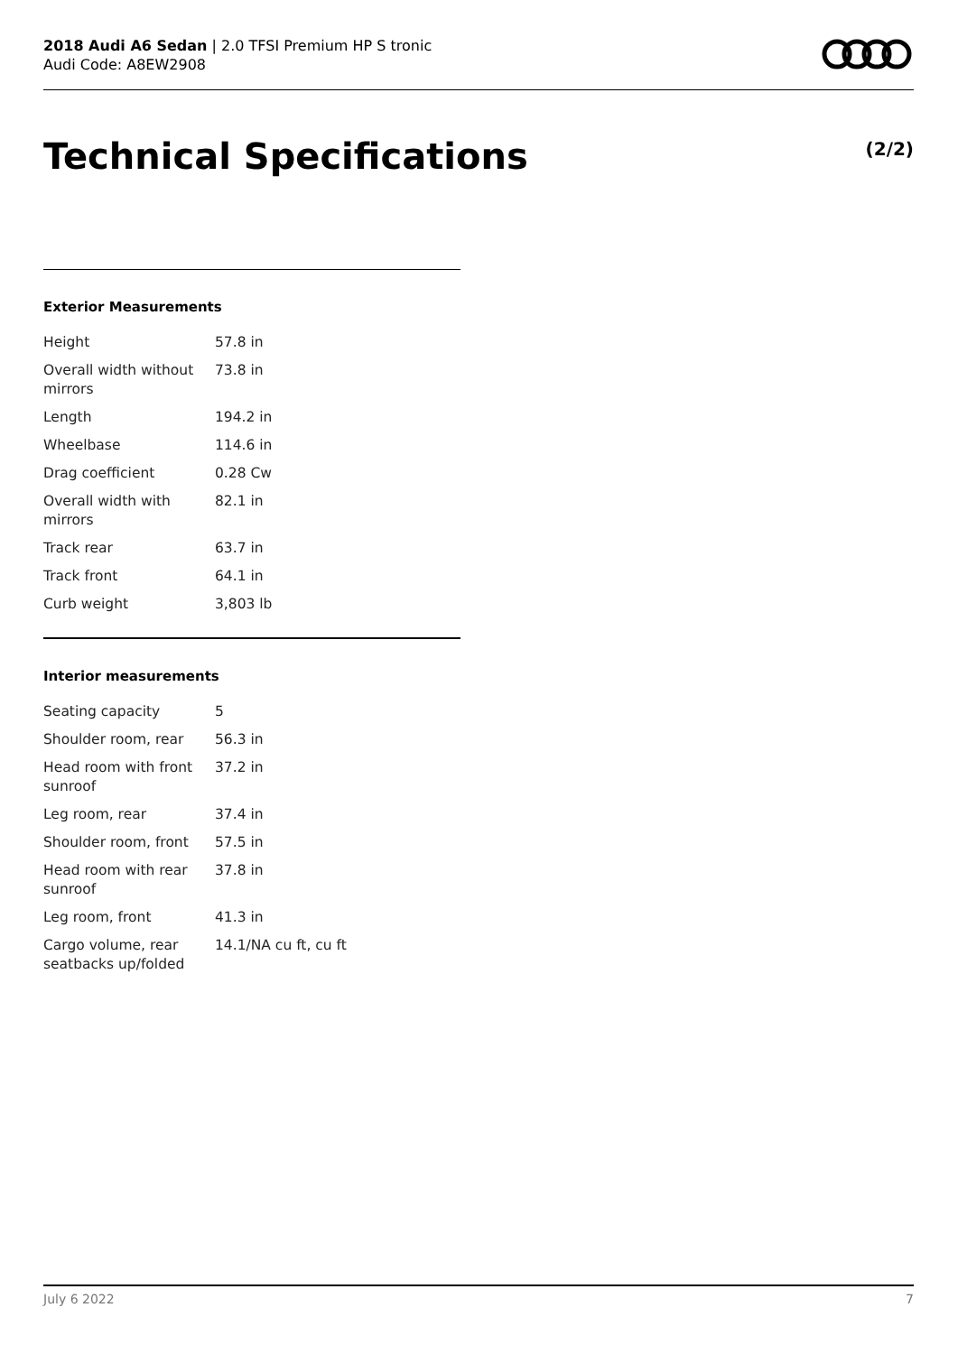2018 Audi A6 Sedan | 2.0 TFSI Premium HP S tronic
Audi Code: A8EW2908
Technical Specifications (2/2)
Exterior Measurements
| Height | 57.8 in |
| Overall width without mirrors | 73.8 in |
| Length | 194.2 in |
| Wheelbase | 114.6 in |
| Drag coefficient | 0.28 Cw |
| Overall width with mirrors | 82.1 in |
| Track rear | 63.7 in |
| Track front | 64.1 in |
| Curb weight | 3,803 lb |
Interior measurements
| Seating capacity | 5 |
| Shoulder room, rear | 56.3 in |
| Head room with front sunroof | 37.2 in |
| Leg room, rear | 37.4 in |
| Shoulder room, front | 57.5 in |
| Head room with rear sunroof | 37.8 in |
| Leg room, front | 41.3 in |
| Cargo volume, rear seatbacks up/folded | 14.1/NA cu ft, cu ft |
July 6 2022 7